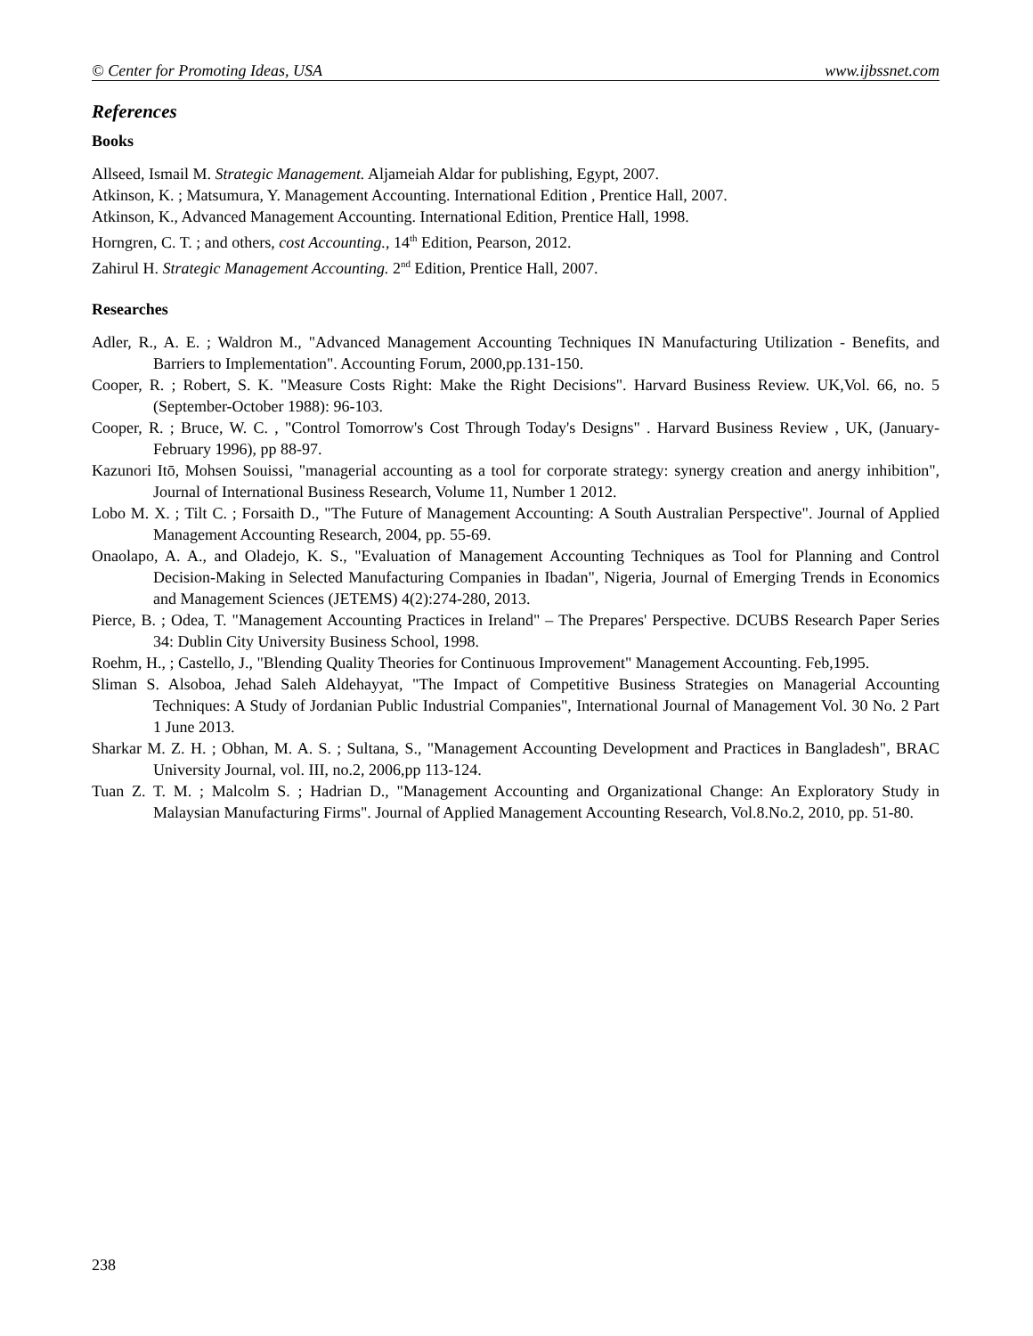© Center for Promoting Ideas, USA www.ijbssnet.com
References
Books
Allseed, Ismail M. Strategic Management. Aljameiah Aldar for publishing, Egypt, 2007.
Atkinson, K. ; Matsumura, Y. Management Accounting. International Edition , Prentice Hall, 2007.
Atkinson, K., Advanced Management Accounting. International Edition, Prentice Hall, 1998.
Horngren, C. T. ; and others, cost Accounting., 14<sup>th</sup> Edition, Pearson, 2012.
Zahirul H. Strategic Management Accounting. 2<sup>nd</sup> Edition, Prentice Hall, 2007.
Researches
Adler, R., A. E. ; Waldron M., "Advanced Management Accounting Techniques IN Manufacturing Utilization - Benefits, and Barriers to Implementation". Accounting Forum, 2000,pp.131-150.
Cooper, R. ; Robert, S. K. "Measure Costs Right: Make the Right Decisions". Harvard Business Review. UK,Vol. 66, no. 5 (September-October 1988): 96-103.
Cooper, R. ; Bruce, W. C. , "Control Tomorrow's Cost Through Today's Designs" . Harvard Business Review , UK, (January-February 1996), pp 88-97.
Kazunori Itō, Mohsen Souissi, "managerial accounting as a tool for corporate strategy: synergy creation and anergy inhibition", Journal of International Business Research, Volume 11, Number 1 2012.
Lobo M. X. ; Tilt C. ; Forsaith D., "The Future of Management Accounting: A South Australian Perspective". Journal of Applied Management Accounting Research, 2004, pp. 55-69.
Onaolapo, A. A., and Oladejo, K. S., "Evaluation of Management Accounting Techniques as Tool for Planning and Control Decision-Making in Selected Manufacturing Companies in Ibadan", Nigeria, Journal of Emerging Trends in Economics and Management Sciences (JETEMS) 4(2):274-280, 2013.
Pierce, B. ; Odea, T. "Management Accounting Practices in Ireland" – The Prepares' Perspective. DCUBS Research Paper Series 34: Dublin City University Business School, 1998.
Roehm, H., ; Castello, J., "Blending Quality Theories for Continuous Improvement" Management Accounting. Feb,1995.
Sliman S. Alsoboa, Jehad Saleh Aldehayyat, "The Impact of Competitive Business Strategies on Managerial Accounting Techniques: A Study of Jordanian Public Industrial Companies", International Journal of Management Vol. 30 No. 2 Part 1 June 2013.
Sharkar M. Z. H. ; Obhan, M. A. S. ; Sultana, S., "Management Accounting Development and Practices in Bangladesh", BRAC University Journal, vol. III, no.2, 2006,pp 113-124.
Tuan Z. T. M. ; Malcolm S. ; Hadrian D., "Management Accounting and Organizational Change: An Exploratory Study in Malaysian Manufacturing Firms". Journal of Applied Management Accounting Research, Vol.8.No.2, 2010, pp. 51-80.
238